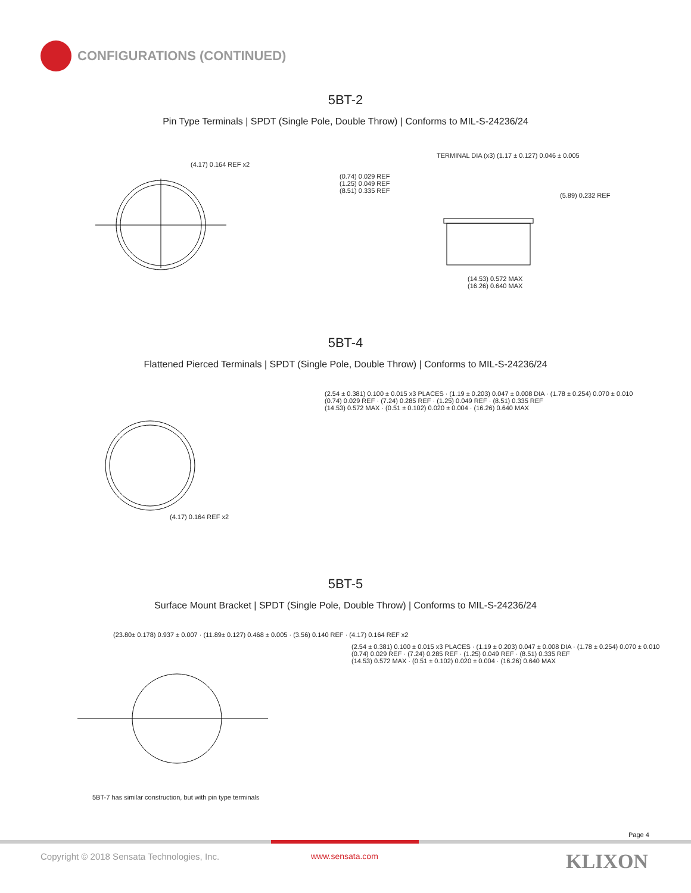CONFIGURATIONS (CONTINUED)
5BT-2
Pin Type Terminals | SPDT (Single Pole, Double Throw) | Conforms to MIL-S-24236/24
(4.17) 0.164 REF x2
TERMINAL DIA (x3) (1.17 ± 0.127) 0.046 ± 0.005
(0.74) 0.029 REF
(1.25) 0.049 REF
(8.51) 0.335 REF
(5.89) 0.232 REF
(14.53) 0.572 MAX
(16.26) 0.640 MAX
5BT-4
Flattened Pierced Terminals | SPDT (Single Pole, Double Throw) | Conforms to MIL-S-24236/24
(4.17) 0.164 REF x2
(2.54 ± 0.381) 0.100 ± 0.015 x3 PLACES · (1.19 ± 0.203) 0.047 ± 0.008 DIA · (1.78 ± 0.254) 0.070 ± 0.010
(0.74) 0.029 REF · (7.24) 0.285 REF · (1.25) 0.049 REF · (8.51) 0.335 REF
(14.53) 0.572 MAX · (0.51 ± 0.102) 0.020 ± 0.004 · (16.26) 0.640 MAX
5BT-5
Surface Mount Bracket | SPDT (Single Pole, Double Throw) | Conforms to MIL-S-24236/24
(23.80± 0.178) 0.937 ± 0.007 · (11.89± 0.127) 0.468 ± 0.005 · (3.56) 0.140 REF · (4.17) 0.164 REF x2
(2.54 ± 0.381) 0.100 ± 0.015 x3 PLACES · (1.19 ± 0.203) 0.047 ± 0.008 DIA · (1.78 ± 0.254) 0.070 ± 0.010
(0.74) 0.029 REF · (7.24) 0.285 REF · (1.25) 0.049 REF · (8.51) 0.335 REF
(14.53) 0.572 MAX · (0.51 ± 0.102) 0.020 ± 0.004 · (16.26) 0.640 MAX
5BT-7 has similar construction, but with pin type terminals
Page 4
Copyright © 2018 Sensata Technologies, Inc.
www.sensata.com KLIXON